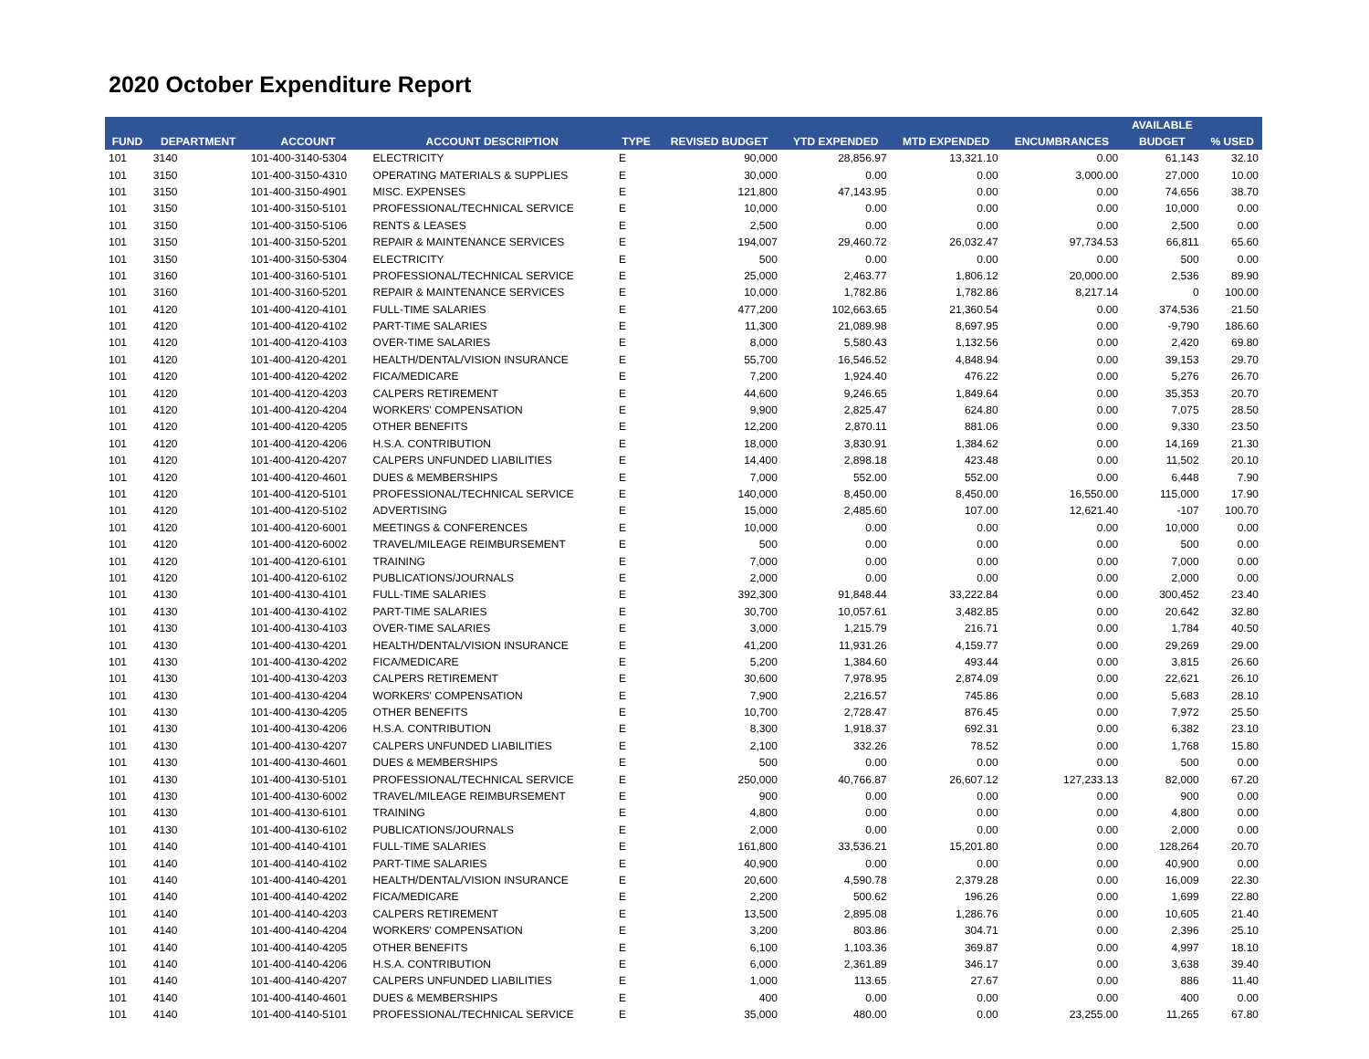2020 October Expenditure Report
| FUND | DEPARTMENT | ACCOUNT | ACCOUNT DESCRIPTION | TYPE | REVISED BUDGET | YTD EXPENDED | MTD EXPENDED | ENCUMBRANCES | AVAILABLE BUDGET | % USED |
| --- | --- | --- | --- | --- | --- | --- | --- | --- | --- | --- |
| 101 | 3140 | 101-400-3140-5304 | ELECTRICITY | E | 90,000 | 28,856.97 | 13,321.10 | 0.00 | 61,143 | 32.10 |
| 101 | 3150 | 101-400-3150-4310 | OPERATING MATERIALS & SUPPLIES | E | 30,000 | 0.00 | 0.00 | 3,000.00 | 27,000 | 10.00 |
| 101 | 3150 | 101-400-3150-4901 | MISC. EXPENSES | E | 121,800 | 47,143.95 | 0.00 | 0.00 | 74,656 | 38.70 |
| 101 | 3150 | 101-400-3150-5101 | PROFESSIONAL/TECHNICAL SERVICE | E | 10,000 | 0.00 | 0.00 | 0.00 | 10,000 | 0.00 |
| 101 | 3150 | 101-400-3150-5106 | RENTS & LEASES | E | 2,500 | 0.00 | 0.00 | 0.00 | 2,500 | 0.00 |
| 101 | 3150 | 101-400-3150-5201 | REPAIR & MAINTENANCE SERVICES | E | 194,007 | 29,460.72 | 26,032.47 | 97,734.53 | 66,811 | 65.60 |
| 101 | 3150 | 101-400-3150-5304 | ELECTRICITY | E | 500 | 0.00 | 0.00 | 0.00 | 500 | 0.00 |
| 101 | 3160 | 101-400-3160-5101 | PROFESSIONAL/TECHNICAL SERVICE | E | 25,000 | 2,463.77 | 1,806.12 | 20,000.00 | 2,536 | 89.90 |
| 101 | 3160 | 101-400-3160-5201 | REPAIR & MAINTENANCE SERVICES | E | 10,000 | 1,782.86 | 1,782.86 | 8,217.14 | 0 | 100.00 |
| 101 | 4120 | 101-400-4120-4101 | FULL-TIME SALARIES | E | 477,200 | 102,663.65 | 21,360.54 | 0.00 | 374,536 | 21.50 |
| 101 | 4120 | 101-400-4120-4102 | PART-TIME SALARIES | E | 11,300 | 21,089.98 | 8,697.95 | 0.00 | -9,790 | 186.60 |
| 101 | 4120 | 101-400-4120-4103 | OVER-TIME SALARIES | E | 8,000 | 5,580.43 | 1,132.56 | 0.00 | 2,420 | 69.80 |
| 101 | 4120 | 101-400-4120-4201 | HEALTH/DENTAL/VISION INSURANCE | E | 55,700 | 16,546.52 | 4,848.94 | 0.00 | 39,153 | 29.70 |
| 101 | 4120 | 101-400-4120-4202 | FICA/MEDICARE | E | 7,200 | 1,924.40 | 476.22 | 0.00 | 5,276 | 26.70 |
| 101 | 4120 | 101-400-4120-4203 | CALPERS RETIREMENT | E | 44,600 | 9,246.65 | 1,849.64 | 0.00 | 35,353 | 20.70 |
| 101 | 4120 | 101-400-4120-4204 | WORKERS' COMPENSATION | E | 9,900 | 2,825.47 | 624.80 | 0.00 | 7,075 | 28.50 |
| 101 | 4120 | 101-400-4120-4205 | OTHER BENEFITS | E | 12,200 | 2,870.11 | 881.06 | 0.00 | 9,330 | 23.50 |
| 101 | 4120 | 101-400-4120-4206 | H.S.A. CONTRIBUTION | E | 18,000 | 3,830.91 | 1,384.62 | 0.00 | 14,169 | 21.30 |
| 101 | 4120 | 101-400-4120-4207 | CALPERS UNFUNDED LIABILITIES | E | 14,400 | 2,898.18 | 423.48 | 0.00 | 11,502 | 20.10 |
| 101 | 4120 | 101-400-4120-4601 | DUES & MEMBERSHIPS | E | 7,000 | 552.00 | 552.00 | 0.00 | 6,448 | 7.90 |
| 101 | 4120 | 101-400-4120-5101 | PROFESSIONAL/TECHNICAL SERVICE | E | 140,000 | 8,450.00 | 8,450.00 | 16,550.00 | 115,000 | 17.90 |
| 101 | 4120 | 101-400-4120-5102 | ADVERTISING | E | 15,000 | 2,485.60 | 107.00 | 12,621.40 | -107 | 100.70 |
| 101 | 4120 | 101-400-4120-6001 | MEETINGS & CONFERENCES | E | 10,000 | 0.00 | 0.00 | 0.00 | 10,000 | 0.00 |
| 101 | 4120 | 101-400-4120-6002 | TRAVEL/MILEAGE REIMBURSEMENT | E | 500 | 0.00 | 0.00 | 0.00 | 500 | 0.00 |
| 101 | 4120 | 101-400-4120-6101 | TRAINING | E | 7,000 | 0.00 | 0.00 | 0.00 | 7,000 | 0.00 |
| 101 | 4120 | 101-400-4120-6102 | PUBLICATIONS/JOURNALS | E | 2,000 | 0.00 | 0.00 | 0.00 | 2,000 | 0.00 |
| 101 | 4130 | 101-400-4130-4101 | FULL-TIME SALARIES | E | 392,300 | 91,848.44 | 33,222.84 | 0.00 | 300,452 | 23.40 |
| 101 | 4130 | 101-400-4130-4102 | PART-TIME SALARIES | E | 30,700 | 10,057.61 | 3,482.85 | 0.00 | 20,642 | 32.80 |
| 101 | 4130 | 101-400-4130-4103 | OVER-TIME SALARIES | E | 3,000 | 1,215.79 | 216.71 | 0.00 | 1,784 | 40.50 |
| 101 | 4130 | 101-400-4130-4201 | HEALTH/DENTAL/VISION INSURANCE | E | 41,200 | 11,931.26 | 4,159.77 | 0.00 | 29,269 | 29.00 |
| 101 | 4130 | 101-400-4130-4202 | FICA/MEDICARE | E | 5,200 | 1,384.60 | 493.44 | 0.00 | 3,815 | 26.60 |
| 101 | 4130 | 101-400-4130-4203 | CALPERS RETIREMENT | E | 30,600 | 7,978.95 | 2,874.09 | 0.00 | 22,621 | 26.10 |
| 101 | 4130 | 101-400-4130-4204 | WORKERS' COMPENSATION | E | 7,900 | 2,216.57 | 745.86 | 0.00 | 5,683 | 28.10 |
| 101 | 4130 | 101-400-4130-4205 | OTHER BENEFITS | E | 10,700 | 2,728.47 | 876.45 | 0.00 | 7,972 | 25.50 |
| 101 | 4130 | 101-400-4130-4206 | H.S.A. CONTRIBUTION | E | 8,300 | 1,918.37 | 692.31 | 0.00 | 6,382 | 23.10 |
| 101 | 4130 | 101-400-4130-4207 | CALPERS UNFUNDED LIABILITIES | E | 2,100 | 332.26 | 78.52 | 0.00 | 1,768 | 15.80 |
| 101 | 4130 | 101-400-4130-4601 | DUES & MEMBERSHIPS | E | 500 | 0.00 | 0.00 | 0.00 | 500 | 0.00 |
| 101 | 4130 | 101-400-4130-5101 | PROFESSIONAL/TECHNICAL SERVICE | E | 250,000 | 40,766.87 | 26,607.12 | 127,233.13 | 82,000 | 67.20 |
| 101 | 4130 | 101-400-4130-6002 | TRAVEL/MILEAGE REIMBURSEMENT | E | 900 | 0.00 | 0.00 | 0.00 | 900 | 0.00 |
| 101 | 4130 | 101-400-4130-6101 | TRAINING | E | 4,800 | 0.00 | 0.00 | 0.00 | 4,800 | 0.00 |
| 101 | 4130 | 101-400-4130-6102 | PUBLICATIONS/JOURNALS | E | 2,000 | 0.00 | 0.00 | 0.00 | 2,000 | 0.00 |
| 101 | 4140 | 101-400-4140-4101 | FULL-TIME SALARIES | E | 161,800 | 33,536.21 | 15,201.80 | 0.00 | 128,264 | 20.70 |
| 101 | 4140 | 101-400-4140-4102 | PART-TIME SALARIES | E | 40,900 | 0.00 | 0.00 | 0.00 | 40,900 | 0.00 |
| 101 | 4140 | 101-400-4140-4201 | HEALTH/DENTAL/VISION INSURANCE | E | 20,600 | 4,590.78 | 2,379.28 | 0.00 | 16,009 | 22.30 |
| 101 | 4140 | 101-400-4140-4202 | FICA/MEDICARE | E | 2,200 | 500.62 | 196.26 | 0.00 | 1,699 | 22.80 |
| 101 | 4140 | 101-400-4140-4203 | CALPERS RETIREMENT | E | 13,500 | 2,895.08 | 1,286.76 | 0.00 | 10,605 | 21.40 |
| 101 | 4140 | 101-400-4140-4204 | WORKERS' COMPENSATION | E | 3,200 | 803.86 | 304.71 | 0.00 | 2,396 | 25.10 |
| 101 | 4140 | 101-400-4140-4205 | OTHER BENEFITS | E | 6,100 | 1,103.36 | 369.87 | 0.00 | 4,997 | 18.10 |
| 101 | 4140 | 101-400-4140-4206 | H.S.A. CONTRIBUTION | E | 6,000 | 2,361.89 | 346.17 | 0.00 | 3,638 | 39.40 |
| 101 | 4140 | 101-400-4140-4207 | CALPERS UNFUNDED LIABILITIES | E | 1,000 | 113.65 | 27.67 | 0.00 | 886 | 11.40 |
| 101 | 4140 | 101-400-4140-4601 | DUES & MEMBERSHIPS | E | 400 | 0.00 | 0.00 | 0.00 | 400 | 0.00 |
| 101 | 4140 | 101-400-4140-5101 | PROFESSIONAL/TECHNICAL SERVICE | E | 35,000 | 480.00 | 0.00 | 23,255.00 | 11,265 | 67.80 |